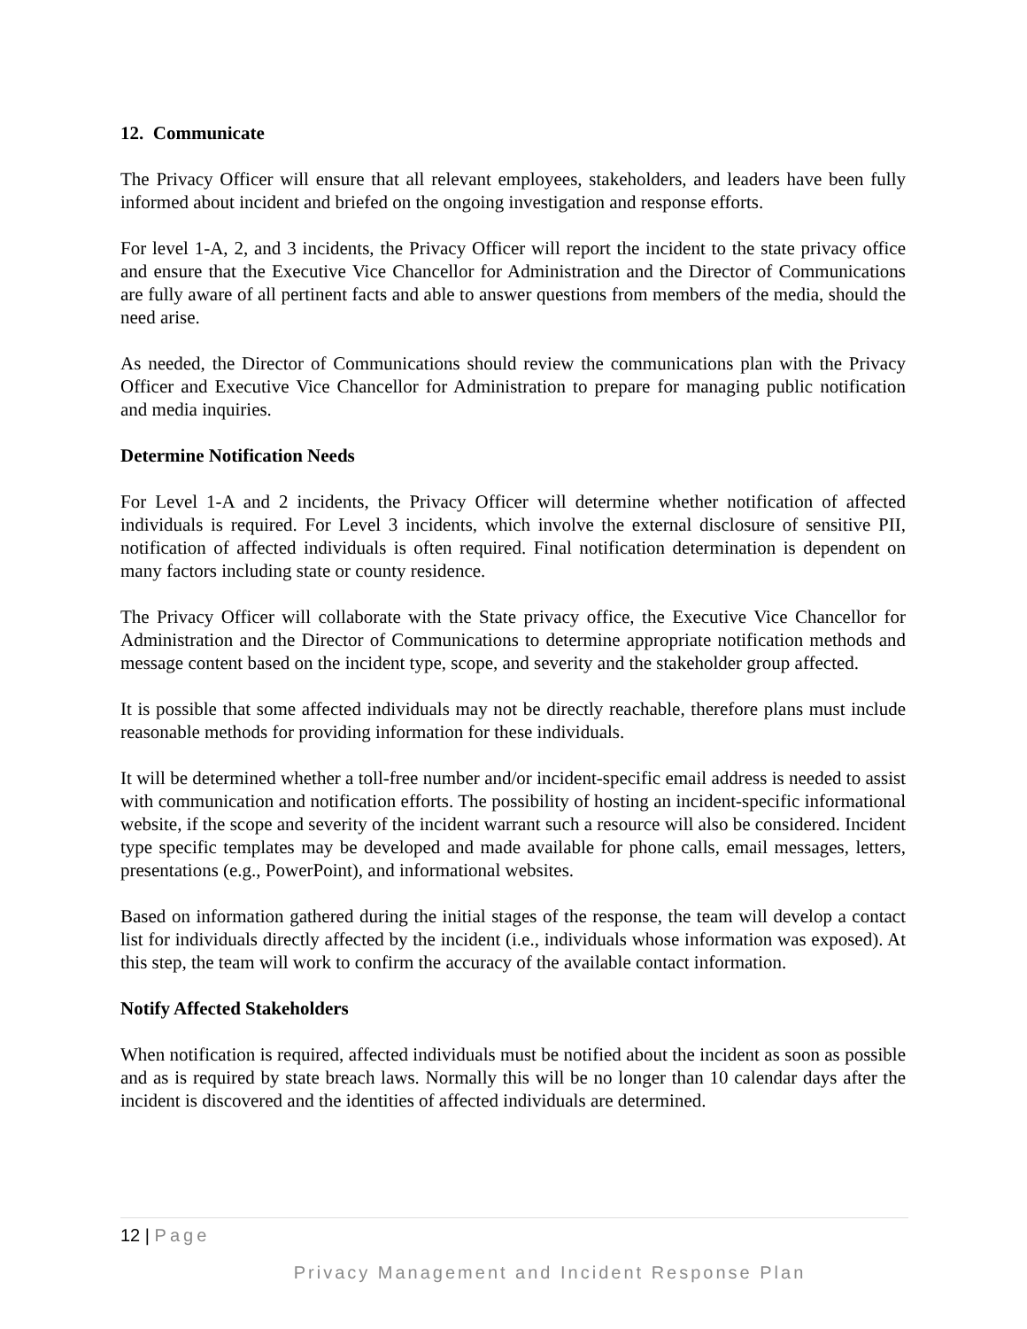12. Communicate
The Privacy Officer will ensure that all relevant employees, stakeholders, and leaders have been fully informed about incident and briefed on the ongoing investigation and response efforts.
For level 1-A, 2, and 3 incidents, the Privacy Officer will report the incident to the state privacy office and ensure that the Executive Vice Chancellor for Administration and the Director of Communications are fully aware of all pertinent facts and able to answer questions from members of the media, should the need arise.
As needed, the Director of Communications should review the communications plan with the Privacy Officer and Executive Vice Chancellor for Administration to prepare for managing public notification and media inquiries.
Determine Notification Needs
For Level 1-A and 2 incidents, the Privacy Officer will determine whether notification of affected individuals is required. For Level 3 incidents, which involve the external disclosure of sensitive PII, notification of affected individuals is often required. Final notification determination is dependent on many factors including state or county residence.
The Privacy Officer will collaborate with the State privacy office, the Executive Vice Chancellor for Administration and the Director of Communications to determine appropriate notification methods and message content based on the incident type, scope, and severity and the stakeholder group affected.
It is possible that some affected individuals may not be directly reachable, therefore plans must include reasonable methods for providing information for these individuals.
It will be determined whether a toll-free number and/or incident-specific email address is needed to assist with communication and notification efforts. The possibility of hosting an incident-specific informational website, if the scope and severity of the incident warrant such a resource will also be considered. Incident type specific templates may be developed and made available for phone calls, email messages, letters, presentations (e.g., PowerPoint), and informational websites.
Based on information gathered during the initial stages of the response, the team will develop a contact list for individuals directly affected by the incident (i.e., individuals whose information was exposed). At this step, the team will work to confirm the accuracy of the available contact information.
Notify Affected Stakeholders
When notification is required, affected individuals must be notified about the incident as soon as possible and as is required by state breach laws. Normally this will be no longer than 10 calendar days after the incident is discovered and the identities of affected individuals are determined.
12 | Page
Privacy Management and Incident Response Plan